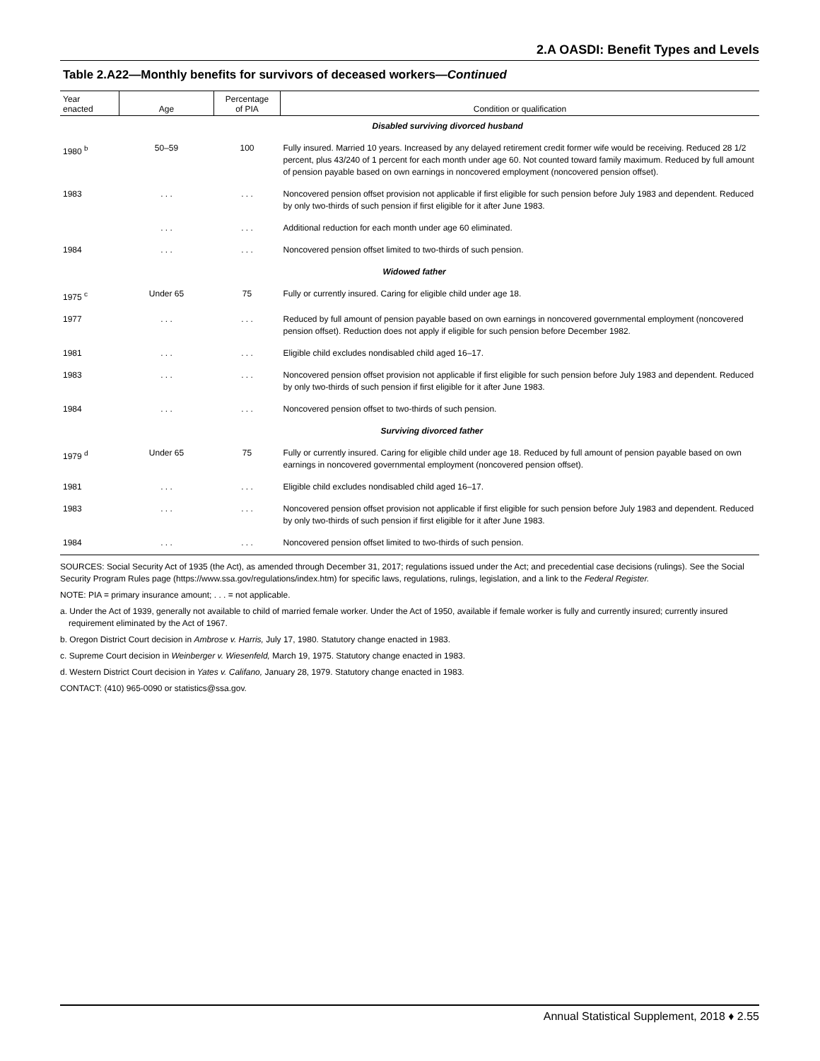2.A OASDI: Benefit Types and Levels
Table 2.A22—Monthly benefits for survivors of deceased workers—Continued
| Year enacted | Age | Percentage of PIA | Condition or qualification |
| --- | --- | --- | --- |
| | | | Disabled surviving divorced husband |
| 1980 <sup>b</sup> | 50–59 | 100 | Fully insured. Married 10 years. Increased by any delayed retirement credit former wife would be receiving. Reduced 28 1/2 percent, plus 43/240 of 1 percent for each month under age 60. Not counted toward family maximum. Reduced by full amount of pension payable based on own earnings in noncovered employment (noncovered pension offset). |
| 1983 | . . . | . . . | Noncovered pension offset provision not applicable if first eligible for such pension before July 1983 and dependent. Reduced by only two-thirds of such pension if first eligible for it after June 1983. |
| | . . . | . . . | Additional reduction for each month under age 60 eliminated. |
| 1984 | . . . | . . . | Noncovered pension offset limited to two-thirds of such pension. |
| | | | Widowed father |
| 1975 <sup>c</sup> | Under 65 | 75 | Fully or currently insured. Caring for eligible child under age 18. |
| 1977 | . . . | . . . | Reduced by full amount of pension payable based on own earnings in noncovered governmental employment (noncovered pension offset). Reduction does not apply if eligible for such pension before December 1982. |
| 1981 | . . . | . . . | Eligible child excludes nondisabled child aged 16–17. |
| 1983 | . . . | . . . | Noncovered pension offset provision not applicable if first eligible for such pension before July 1983 and dependent. Reduced by only two-thirds of such pension if first eligible for it after June 1983. |
| 1984 | . . . | . . . | Noncovered pension offset to two-thirds of such pension. |
| | | | Surviving divorced father |
| 1979 <sup>d</sup> | Under 65 | 75 | Fully or currently insured. Caring for eligible child under age 18. Reduced by full amount of pension payable based on own earnings in noncovered governmental employment (noncovered pension offset). |
| 1981 | . . . | . . . | Eligible child excludes nondisabled child aged 16–17. |
| 1983 | . . . | . . . | Noncovered pension offset provision not applicable if first eligible for such pension before July 1983 and dependent. Reduced by only two-thirds of such pension if first eligible for it after June 1983. |
| 1984 | . . . | . . . | Noncovered pension offset limited to two-thirds of such pension. |
SOURCES: Social Security Act of 1935 (the Act), as amended through December 31, 2017; regulations issued under the Act; and precedential case decisions (rulings). See the Social Security Program Rules page (https://www.ssa.gov/regulations/index.htm) for specific laws, regulations, rulings, legislation, and a link to the Federal Register.
NOTE: PIA = primary insurance amount; . . . = not applicable.
a. Under the Act of 1939, generally not available to child of married female worker. Under the Act of 1950, available if female worker is fully and currently insured; currently insured requirement eliminated by the Act of 1967.
b. Oregon District Court decision in Ambrose v. Harris, July 17, 1980. Statutory change enacted in 1983.
c. Supreme Court decision in Weinberger v. Wiesenfeld, March 19, 1975. Statutory change enacted in 1983.
d. Western District Court decision in Yates v. Califano, January 28, 1979. Statutory change enacted in 1983.
CONTACT: (410) 965-0090 or statistics@ssa.gov.
Annual Statistical Supplement, 2018 ♦ 2.55